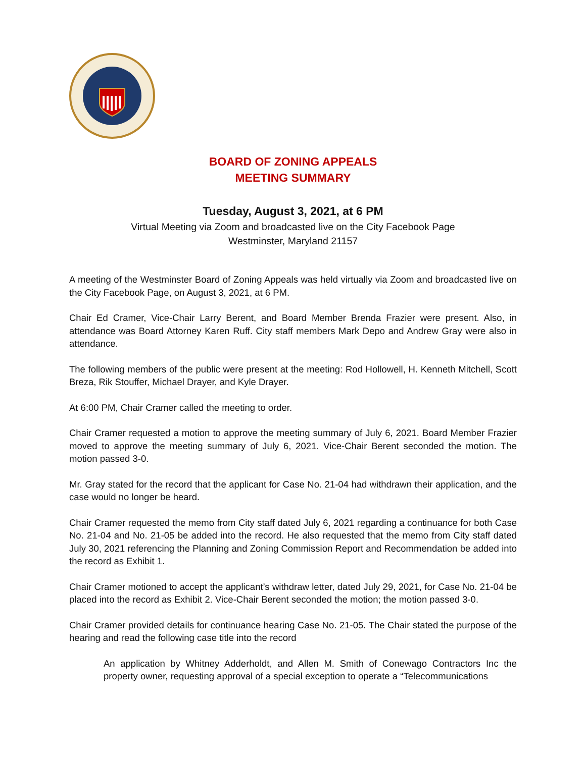BOARD OF ZONING APPEALS
MEETING SUMMARY
Tuesday, August 3, 2021, at 6 PM
Virtual Meeting via Zoom and broadcasted live on the City Facebook Page
Westminster, Maryland 21157
A meeting of the Westminster Board of Zoning Appeals was held virtually via Zoom and broadcasted live on the City Facebook Page, on August 3, 2021, at 6 PM.
Chair Ed Cramer, Vice-Chair Larry Berent, and Board Member Brenda Frazier were present. Also, in attendance was Board Attorney Karen Ruff. City staff members Mark Depo and Andrew Gray were also in attendance.
The following members of the public were present at the meeting: Rod Hollowell, H. Kenneth Mitchell, Scott Breza, Rik Stouffer, Michael Drayer, and Kyle Drayer.
At 6:00 PM, Chair Cramer called the meeting to order.
Chair Cramer requested a motion to approve the meeting summary of July 6, 2021. Board Member Frazier moved to approve the meeting summary of July 6, 2021. Vice-Chair Berent seconded the motion. The motion passed 3-0.
Mr. Gray stated for the record that the applicant for Case No. 21-04 had withdrawn their application, and the case would no longer be heard.
Chair Cramer requested the memo from City staff dated July 6, 2021 regarding a continuance for both Case No. 21-04 and No. 21-05 be added into the record. He also requested that the memo from City staff dated July 30, 2021 referencing the Planning and Zoning Commission Report and Recommendation be added into the record as Exhibit 1.
Chair Cramer motioned to accept the applicant’s withdraw letter, dated July 29, 2021, for Case No. 21-04 be placed into the record as Exhibit 2. Vice-Chair Berent seconded the motion; the motion passed 3-0.
Chair Cramer provided details for continuance hearing Case No. 21-05. The Chair stated the purpose of the hearing and read the following case title into the record
An application by Whitney Adderholdt, and Allen M. Smith of Conewago Contractors Inc the property owner, requesting approval of a special exception to operate a “Telecommunications